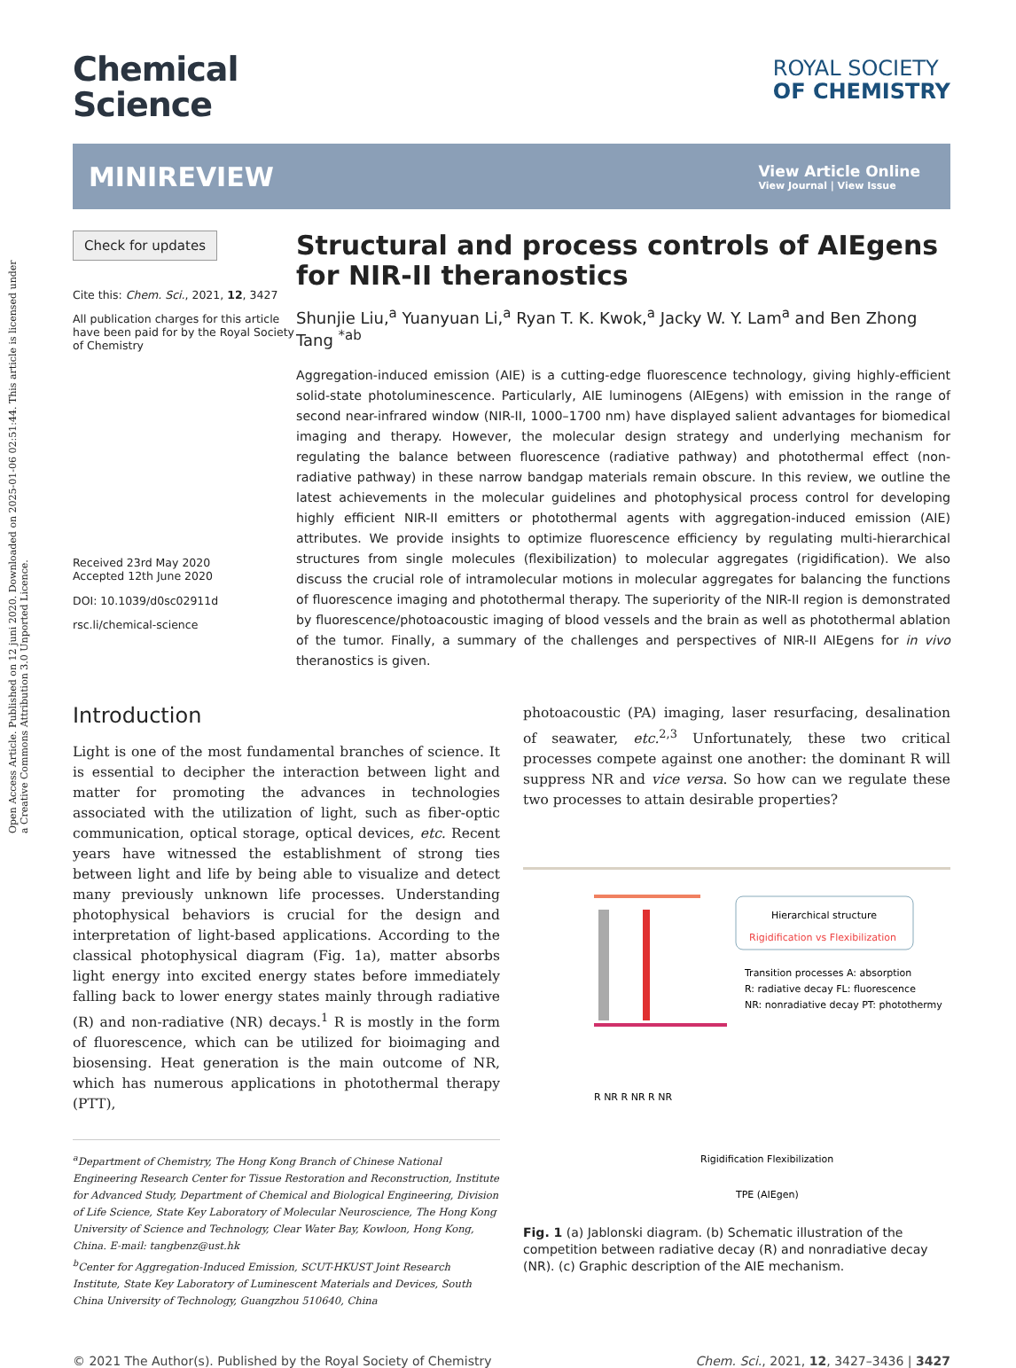Open Access Article. Published on 12 juni 2020. Downloaded on 2025-01-06 02:51:44. This article is licensed under a Creative Commons Attribution 3.0 Unported Licence.
Chemical
Science
ROYAL SOCIETY
OF CHEMISTRY
MINIREVIEW
View Article Online
View Journal | View Issue
Check for updates
Cite this: Chem. Sci., 2021, 12, 3427
All publication charges for this article have been paid for by the Royal Society of Chemistry
Received 23rd May 2020
Accepted 12th June 2020
DOI: 10.1039/d0sc02911d
rsc.li/chemical-science
Structural and process controls of AIEgens for NIR-II theranostics
Shunjie Liu,<sup>a</sup> Yuanyuan Li,<sup>a</sup> Ryan T. K. Kwok,<sup>a</sup> Jacky W. Y. Lam<sup>a</sup> and Ben Zhong Tang <sup>*ab</sup>
Aggregation-induced emission (AIE) is a cutting-edge fluorescence technology, giving highly-efficient solid-state photoluminescence. Particularly, AIE luminogens (AIEgens) with emission in the range of second near-infrared window (NIR-II, 1000–1700 nm) have displayed salient advantages for biomedical imaging and therapy. However, the molecular design strategy and underlying mechanism for regulating the balance between fluorescence (radiative pathway) and photothermal effect (non-radiative pathway) in these narrow bandgap materials remain obscure. In this review, we outline the latest achievements in the molecular guidelines and photophysical process control for developing highly efficient NIR-II emitters or photothermal agents with aggregation-induced emission (AIE) attributes. We provide insights to optimize fluorescence efficiency by regulating multi-hierarchical structures from single molecules (flexibilization) to molecular aggregates (rigidification). We also discuss the crucial role of intramolecular motions in molecular aggregates for balancing the functions of fluorescence imaging and photothermal therapy. The superiority of the NIR-II region is demonstrated by fluorescence/photoacoustic imaging of blood vessels and the brain as well as photothermal ablation of the tumor. Finally, a summary of the challenges and perspectives of NIR-II AIEgens for in vivo theranostics is given.
Introduction
Light is one of the most fundamental branches of science. It is essential to decipher the interaction between light and matter for promoting the advances in technologies associated with the utilization of light, such as fiber-optic communication, optical storage, optical devices, etc. Recent years have witnessed the establishment of strong ties between light and life by being able to visualize and detect many previously unknown life processes. Understanding photophysical behaviors is crucial for the design and interpretation of light-based applications. According to the classical photophysical diagram (Fig. 1a), matter absorbs light energy into excited energy states before immediately falling back to lower energy states mainly through radiative (R) and non-radiative (NR) decays.<sup>1</sup> R is mostly in the form of fluorescence, which can be utilized for bioimaging and biosensing. Heat generation is the main outcome of NR, which has numerous applications in photothermal therapy (PTT),
<sup>a</sup> Department of Chemistry, The Hong Kong Branch of Chinese National Engineering Research Center for Tissue Restoration and Reconstruction, Institute for Advanced Study, Department of Chemical and Biological Engineering, Division of Life Science, State Key Laboratory of Molecular Neuroscience, The Hong Kong University of Science and Technology, Clear Water Bay, Kowloon, Hong Kong, China. E-mail: tangbenz@ust.hk
<sup>b</sup> Center for Aggregation-Induced Emission, SCUT-HKUST Joint Research Institute, State Key Laboratory of Luminescent Materials and Devices, South China University of Technology, Guangzhou 510640, China
photoacoustic (PA) imaging, laser resurfacing, desalination of seawater, etc.<sup>2,3</sup> Unfortunately, these two critical processes compete against one another: the dominant R will suppress NR and vice versa. So how can we regulate these two processes to attain desirable properties?
Hierarchical structure
Rigidification vs Flexibilization
Transition processes A: absorption
R: radiative decay FL: fluorescence
NR: nonradiative decay PT: photothermy
R NR R NR R NR
Rigidification Flexibilization
TPE (AIEgen)
Fig. 1 (a) Jablonski diagram. (b) Schematic illustration of the competition between radiative decay (R) and nonradiative decay (NR). (c) Graphic description of the AIE mechanism.
© 2021 The Author(s). Published by the Royal Society of Chemistry Chem. Sci., 2021, 12, 3427–3436 | 3427